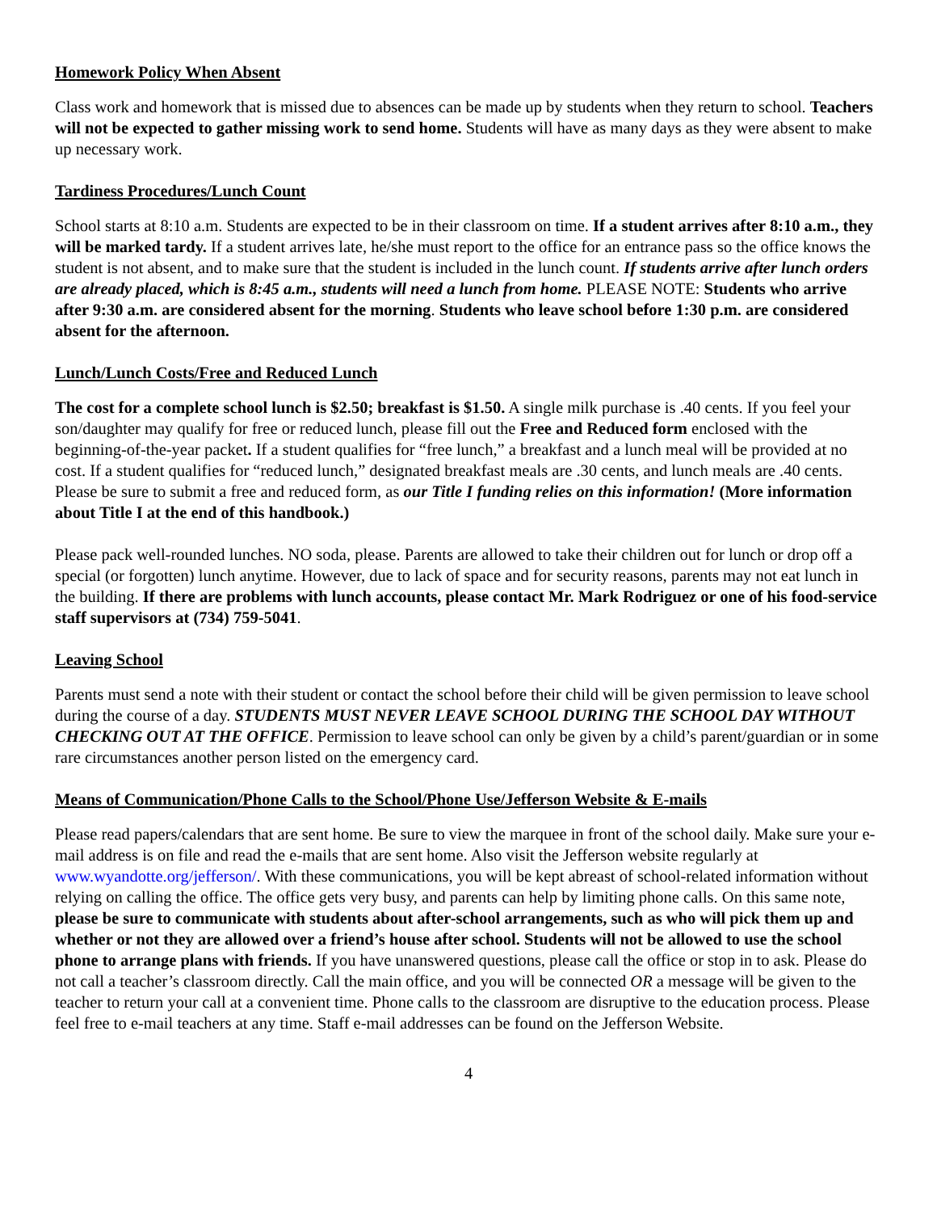Homework Policy When Absent
Class work and homework that is missed due to absences can be made up by students when they return to school. Teachers will not be expected to gather missing work to send home. Students will have as many days as they were absent to make up necessary work.
Tardiness Procedures/Lunch Count
School starts at 8:10 a.m. Students are expected to be in their classroom on time. If a student arrives after 8:10 a.m., they will be marked tardy. If a student arrives late, he/she must report to the office for an entrance pass so the office knows the student is not absent, and to make sure that the student is included in the lunch count. If students arrive after lunch orders are already placed, which is 8:45 a.m., students will need a lunch from home. PLEASE NOTE: Students who arrive after 9:30 a.m. are considered absent for the morning. Students who leave school before 1:30 p.m. are considered absent for the afternoon.
Lunch/Lunch Costs/Free and Reduced Lunch
The cost for a complete school lunch is $2.50; breakfast is $1.50. A single milk purchase is .40 cents. If you feel your son/daughter may qualify for free or reduced lunch, please fill out the Free and Reduced form enclosed with the beginning-of-the-year packet. If a student qualifies for “free lunch,” a breakfast and a lunch meal will be provided at no cost. If a student qualifies for “reduced lunch,” designated breakfast meals are .30 cents, and lunch meals are .40 cents. Please be sure to submit a free and reduced form, as our Title I funding relies on this information! (More information about Title I at the end of this handbook.)
Please pack well-rounded lunches. NO soda, please. Parents are allowed to take their children out for lunch or drop off a special (or forgotten) lunch anytime. However, due to lack of space and for security reasons, parents may not eat lunch in the building. If there are problems with lunch accounts, please contact Mr. Mark Rodriguez or one of his food-service staff supervisors at (734) 759-5041.
Leaving School
Parents must send a note with their student or contact the school before their child will be given permission to leave school during the course of a day. STUDENTS MUST NEVER LEAVE SCHOOL DURING THE SCHOOL DAY WITHOUT CHECKING OUT AT THE OFFICE. Permission to leave school can only be given by a child’s parent/guardian or in some rare circumstances another person listed on the emergency card.
Means of Communication/Phone Calls to the School/Phone Use/Jefferson Website & E-mails
Please read papers/calendars that are sent home. Be sure to view the marquee in front of the school daily. Make sure your e-mail address is on file and read the e-mails that are sent home. Also visit the Jefferson website regularly at www.wyandotte.org/jefferson/. With these communications, you will be kept abreast of school-related information without relying on calling the office. The office gets very busy, and parents can help by limiting phone calls. On this same note, please be sure to communicate with students about after-school arrangements, such as who will pick them up and whether or not they are allowed over a friend’s house after school. Students will not be allowed to use the school phone to arrange plans with friends. If you have unanswered questions, please call the office or stop in to ask. Please do not call a teacher’s classroom directly. Call the main office, and you will be connected OR a message will be given to the teacher to return your call at a convenient time. Phone calls to the classroom are disruptive to the education process. Please feel free to e-mail teachers at any time. Staff e-mail addresses can be found on the Jefferson Website.
4